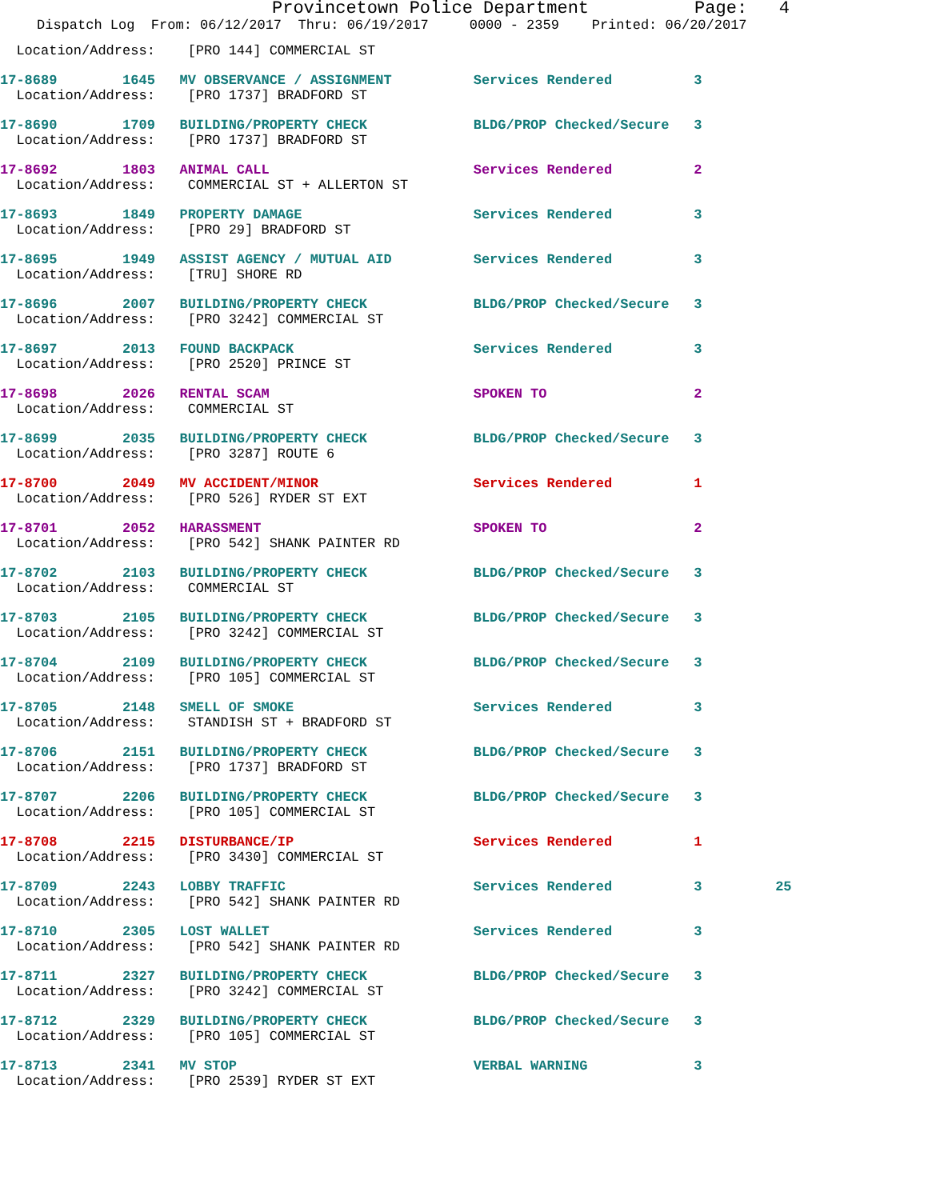Provincetown Police Department Page: 4
Dispatch Log From: 06/12/2017 Thru: 06/19/2017 0000 - 2359 Printed: 06/20/2017
  Location/Address:    [PRO 144] COMMERCIAL ST
17-8689        1645   MV OBSERVANCE / ASSIGNMENT          Services Rendered          3
  Location/Address:    [PRO 1737] BRADFORD ST
17-8690        1709   BUILDING/PROPERTY CHECK             BLDG/PROP Checked/Secure   3
  Location/Address:    [PRO 1737] BRADFORD ST
17-8692        1803   ANIMAL CALL                         Services Rendered          2
  Location/Address:    COMMERCIAL ST + ALLERTON ST
17-8693        1849   PROPERTY DAMAGE                     Services Rendered          3
  Location/Address:    [PRO 29] BRADFORD ST
17-8695        1949   ASSIST AGENCY / MUTUAL AID          Services Rendered          3
  Location/Address:    [TRU] SHORE RD
17-8696        2007   BUILDING/PROPERTY CHECK             BLDG/PROP Checked/Secure   3
  Location/Address:    [PRO 3242] COMMERCIAL ST
17-8697        2013   FOUND BACKPACK                      Services Rendered          3
  Location/Address:    [PRO 2520] PRINCE ST
17-8698        2026   RENTAL SCAM                         SPOKEN TO                  2
  Location/Address:    COMMERCIAL ST
17-8699        2035   BUILDING/PROPERTY CHECK             BLDG/PROP Checked/Secure   3
  Location/Address:    [PRO 3287] ROUTE 6
17-8700        2049   MV ACCIDENT/MINOR                   Services Rendered          1
  Location/Address:    [PRO 526] RYDER ST EXT
17-8701        2052   HARASSMENT                          SPOKEN TO                  2
  Location/Address:    [PRO 542] SHANK PAINTER RD
17-8702        2103   BUILDING/PROPERTY CHECK             BLDG/PROP Checked/Secure   3
  Location/Address:    COMMERCIAL ST
17-8703        2105   BUILDING/PROPERTY CHECK             BLDG/PROP Checked/Secure   3
  Location/Address:    [PRO 3242] COMMERCIAL ST
17-8704        2109   BUILDING/PROPERTY CHECK             BLDG/PROP Checked/Secure   3
  Location/Address:    [PRO 105] COMMERCIAL ST
17-8705        2148   SMELL OF SMOKE                      Services Rendered          3
  Location/Address:    STANDISH ST + BRADFORD ST
17-8706        2151   BUILDING/PROPERTY CHECK             BLDG/PROP Checked/Secure   3
  Location/Address:    [PRO 1737] BRADFORD ST
17-8707        2206   BUILDING/PROPERTY CHECK             BLDG/PROP Checked/Secure   3
  Location/Address:    [PRO 105] COMMERCIAL ST
17-8708        2215   DISTURBANCE/IP                      Services Rendered          1
  Location/Address:    [PRO 3430] COMMERCIAL ST
17-8709        2243   LOBBY TRAFFIC                       Services Rendered          3         25
  Location/Address:    [PRO 542] SHANK PAINTER RD
17-8710        2305   LOST WALLET                         Services Rendered          3
  Location/Address:    [PRO 542] SHANK PAINTER RD
17-8711        2327   BUILDING/PROPERTY CHECK             BLDG/PROP Checked/Secure   3
  Location/Address:    [PRO 3242] COMMERCIAL ST
17-8712        2329   BUILDING/PROPERTY CHECK             BLDG/PROP Checked/Secure   3
  Location/Address:    [PRO 105] COMMERCIAL ST
17-8713        2341   MV STOP                             VERBAL WARNING             3
  Location/Address:    [PRO 2539] RYDER ST EXT